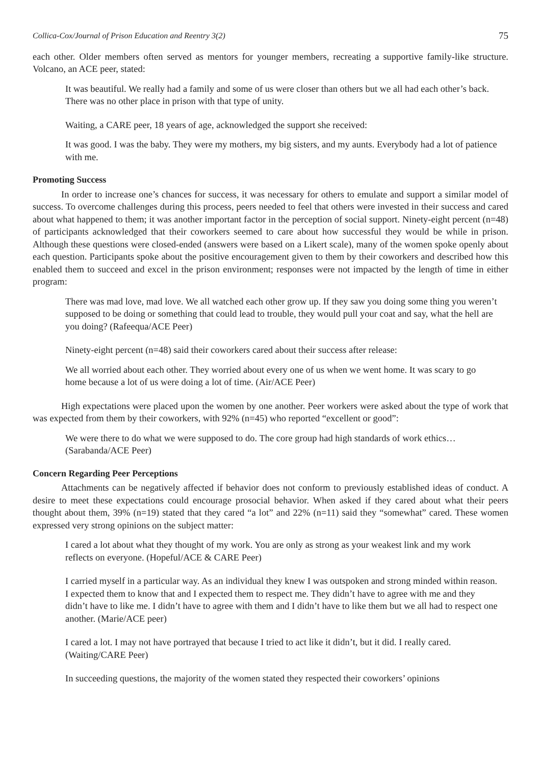Collica-Cox/Journal of Prison Education and Reentry 3(2) 75
each other. Older members often served as mentors for younger members, recreating a supportive family-like structure. Volcano, an ACE peer, stated:
It was beautiful. We really had a family and some of us were closer than others but we all had each other’s back. There was no other place in prison with that type of unity.
Waiting, a CARE peer, 18 years of age, acknowledged the support she received:
It was good. I was the baby. They were my mothers, my big sisters, and my aunts. Everybody had a lot of patience with me.
Promoting Success
In order to increase one’s chances for success, it was necessary for others to emulate and support a similar model of success. To overcome challenges during this process, peers needed to feel that others were invested in their success and cared about what happened to them; it was another important factor in the perception of social support. Ninety-eight percent (n=48) of participants acknowledged that their coworkers seemed to care about how successful they would be while in prison. Although these questions were closed-ended (answers were based on a Likert scale), many of the women spoke openly about each question. Participants spoke about the positive encouragement given to them by their coworkers and described how this enabled them to succeed and excel in the prison environment; responses were not impacted by the length of time in either program:
There was mad love, mad love. We all watched each other grow up. If they saw you doing some thing you weren’t supposed to be doing or something that could lead to trouble, they would pull your coat and say, what the hell are you doing? (Rafeequa/ACE Peer)
Ninety-eight percent (n=48) said their coworkers cared about their success after release:
We all worried about each other. They worried about every one of us when we went home. It was scary to go home because a lot of us were doing a lot of time. (Air/ACE Peer)
High expectations were placed upon the women by one another. Peer workers were asked about the type of work that was expected from them by their coworkers, with 92% (n=45) who reported “excellent or good”:
We were there to do what we were supposed to do. The core group had high standards of work ethics… (Sarabanda/ACE Peer)
Concern Regarding Peer Perceptions
Attachments can be negatively affected if behavior does not conform to previously established ideas of conduct. A desire to meet these expectations could encourage prosocial behavior. When asked if they cared about what their peers thought about them, 39% (n=19) stated that they cared “a lot” and 22% (n=11) said they “somewhat” cared. These women expressed very strong opinions on the subject matter:
I cared a lot about what they thought of my work. You are only as strong as your weakest link and my work reflects on everyone. (Hopeful/ACE & CARE Peer)
I carried myself in a particular way. As an individual they knew I was outspoken and strong minded within reason. I expected them to know that and I expected them to respect me. They didn’t have to agree with me and they didn’t have to like me. I didn’t have to agree with them and I didn’t have to like them but we all had to respect one another. (Marie/ACE peer)
I cared a lot. I may not have portrayed that because I tried to act like it didn’t, but it did. I really cared. (Waiting/CARE Peer)
In succeeding questions, the majority of the women stated they respected their coworkers’ opinions